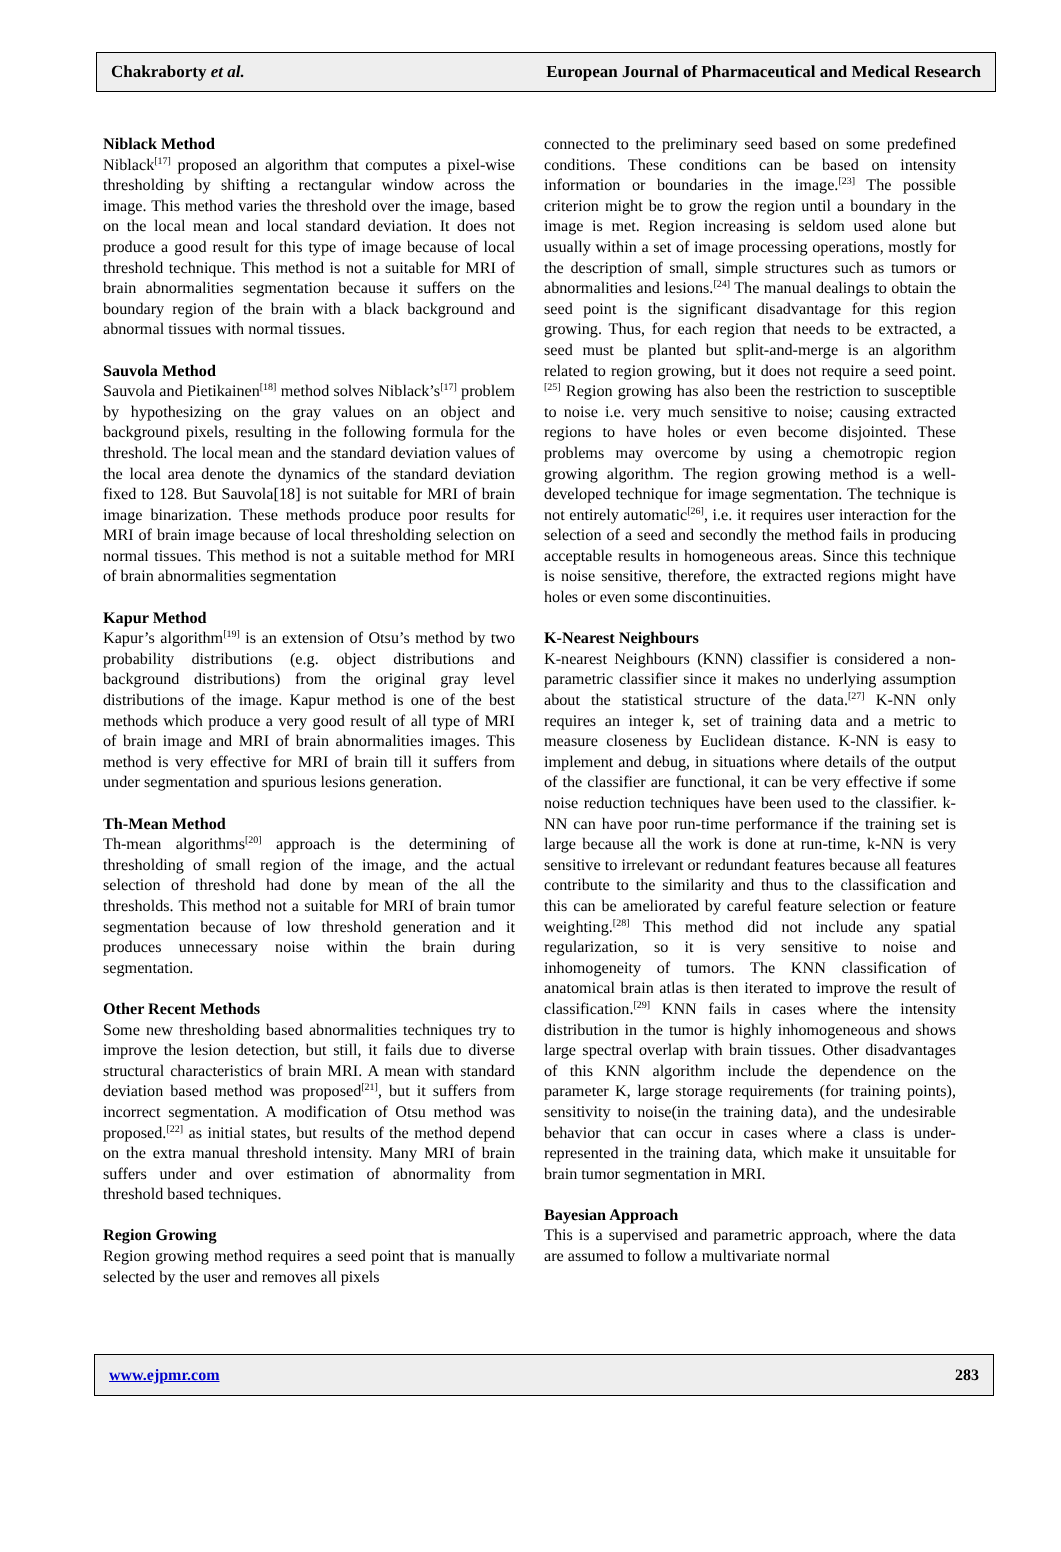Chakraborty et al. European Journal of Pharmaceutical and Medical Research
Niblack Method
Niblack<sup>[17]</sup> proposed an algorithm that computes a pixel-wise thresholding by shifting a rectangular window across the image. This method varies the threshold over the image, based on the local mean and local standard deviation. It does not produce a good result for this type of image because of local threshold technique. This method is not a suitable for MRI of brain abnormalities segmentation because it suffers on the boundary region of the brain with a black background and abnormal tissues with normal tissues.
Sauvola Method
Sauvola and Pietikainen<sup>[18]</sup> method solves Niblack’s<sup>[17]</sup> problem by hypothesizing on the gray values on an object and background pixels, resulting in the following formula for the threshold. The local mean and the standard deviation values of the local area denote the dynamics of the standard deviation fixed to 128. But Sauvola[18] is not suitable for MRI of brain image binarization. These methods produce poor results for MRI of brain image because of local thresholding selection on normal tissues. This method is not a suitable method for MRI of brain abnormalities segmentation
Kapur Method
Kapur’s algorithm<sup>[19]</sup> is an extension of Otsu’s method by two probability distributions (e.g. object distributions and background distributions) from the original gray level distributions of the image. Kapur method is one of the best methods which produce a very good result of all type of MRI of brain image and MRI of brain abnormalities images. This method is very effective for MRI of brain till it suffers from under segmentation and spurious lesions generation.
Th-Mean Method
Th-mean algorithms<sup>[20]</sup> approach is the determining of thresholding of small region of the image, and the actual selection of threshold had done by mean of the all the thresholds. This method not a suitable for MRI of brain tumor segmentation because of low threshold generation and it produces unnecessary noise within the brain during segmentation.
Other Recent Methods
Some new thresholding based abnormalities techniques try to improve the lesion detection, but still, it fails due to diverse structural characteristics of brain MRI. A mean with standard deviation based method was proposed<sup>[21]</sup>, but it suffers from incorrect segmentation. A modification of Otsu method was proposed.<sup>[22]</sup> as initial states, but results of the method depend on the extra manual threshold intensity. Many MRI of brain suffers under and over estimation of abnormality from threshold based techniques.
Region Growing
Region growing method requires a seed point that is manually selected by the user and removes all pixels
connected to the preliminary seed based on some predefined conditions. These conditions can be based on intensity information or boundaries in the image.<sup>[23]</sup> The possible criterion might be to grow the region until a boundary in the image is met. Region increasing is seldom used alone but usually within a set of image processing operations, mostly for the description of small, simple structures such as tumors or abnormalities and lesions.<sup>[24]</sup> The manual dealings to obtain the seed point is the significant disadvantage for this region growing. Thus, for each region that needs to be extracted, a seed must be planted but split-and-merge is an algorithm related to region growing, but it does not require a seed point.<sup>[25]</sup> Region growing has also been the restriction to susceptible to noise i.e. very much sensitive to noise; causing extracted regions to have holes or even become disjointed. These problems may overcome by using a chemotropic region growing algorithm. The region growing method is a well-developed technique for image segmentation. The technique is not entirely automatic<sup>[26]</sup>, i.e. it requires user interaction for the selection of a seed and secondly the method fails in producing acceptable results in homogeneous areas. Since this technique is noise sensitive, therefore, the extracted regions might have holes or even some discontinuities.
K-Nearest Neighbours
K-nearest Neighbours (KNN) classifier is considered a non-parametric classifier since it makes no underlying assumption about the statistical structure of the data.<sup>[27]</sup> K-NN only requires an integer k, set of training data and a metric to measure closeness by Euclidean distance. K-NN is easy to implement and debug, in situations where details of the output of the classifier are functional, it can be very effective if some noise reduction techniques have been used to the classifier. k-NN can have poor run-time performance if the training set is large because all the work is done at run-time, k-NN is very sensitive to irrelevant or redundant features because all features contribute to the similarity and thus to the classification and this can be ameliorated by careful feature selection or feature weighting.<sup>[28]</sup> This method did not include any spatial regularization, so it is very sensitive to noise and inhomogeneity of tumors. The KNN classification of anatomical brain atlas is then iterated to improve the result of classification.<sup>[29]</sup> KNN fails in cases where the intensity distribution in the tumor is highly inhomogeneous and shows large spectral overlap with brain tissues. Other disadvantages of this KNN algorithm include the dependence on the parameter K, large storage requirements (for training points), sensitivity to noise(in the training data), and the undesirable behavior that can occur in cases where a class is under-represented in the training data, which make it unsuitable for brain tumor segmentation in MRI.
Bayesian Approach
This is a supervised and parametric approach, where the data are assumed to follow a multivariate normal
www.ejpmr.com 283